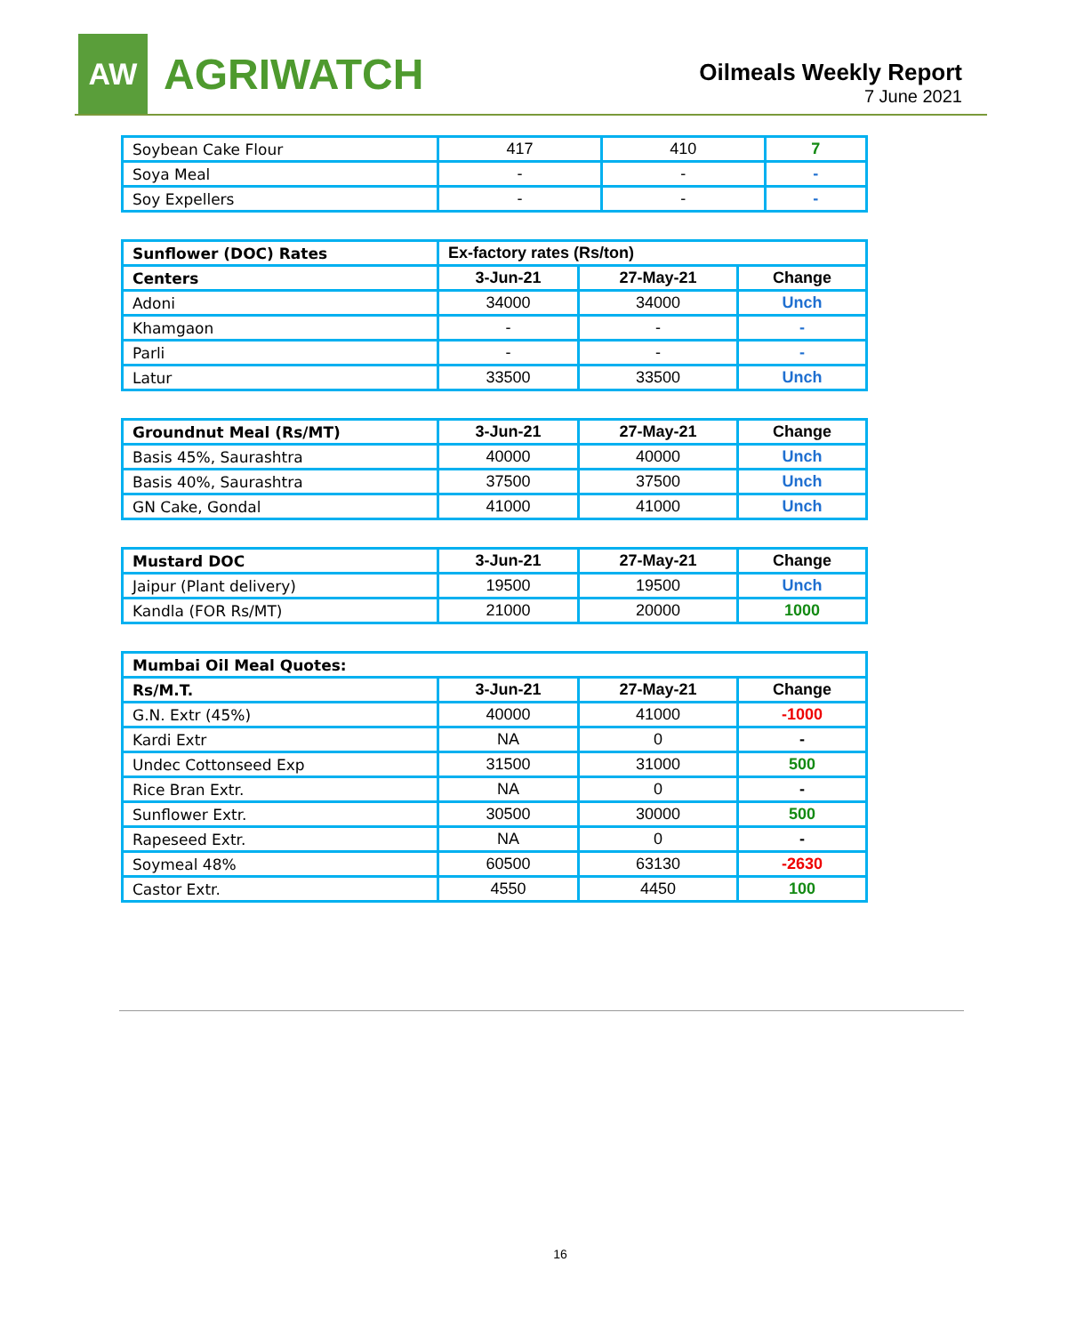AW
AGRIWATCH
Oilmeals Weekly Report
7 June 2021
| Soybean Cake Flour | 417 | 410 | 7 |
| Soya Meal | - | - | - |
| Soy Expellers | - | - | - |
| Sunflower (DOC) Rates | Ex-factory rates (Rs/ton) | | |
| --- | --- | --- | --- |
| Centers | 3-Jun-21 | 27-May-21 | Change |
| Adoni | 34000 | 34000 | Unch |
| Khamgaon | - | - | - |
| Parli | - | - | - |
| Latur | 33500 | 33500 | Unch |
| Groundnut Meal (Rs/MT) | 3-Jun-21 | 27-May-21 | Change |
| --- | --- | --- | --- |
| Basis 45%, Saurashtra | 40000 | 40000 | Unch |
| Basis 40%, Saurashtra | 37500 | 37500 | Unch |
| GN Cake, Gondal | 41000 | 41000 | Unch |
| Mustard DOC | 3-Jun-21 | 27-May-21 | Change |
| --- | --- | --- | --- |
| Jaipur (Plant delivery) | 19500 | 19500 | Unch |
| Kandla (FOR Rs/MT) | 21000 | 20000 | 1000 |
| Mumbai Oil Meal Quotes: | | | |
| --- | --- | --- | --- |
| Rs/M.T. | 3-Jun-21 | 27-May-21 | Change |
| G.N. Extr (45%) | 40000 | 41000 | -1000 |
| Kardi Extr | NA | 0 | - |
| Undec Cottonseed Exp | 31500 | 31000 | 500 |
| Rice Bran Extr. | NA | 0 | - |
| Sunflower Extr. | 30500 | 30000 | 500 |
| Rapeseed Extr. | NA | 0 | - |
| Soymeal 48% | 60500 | 63130 | -2630 |
| Castor Extr. | 4550 | 4450 | 100 |
16